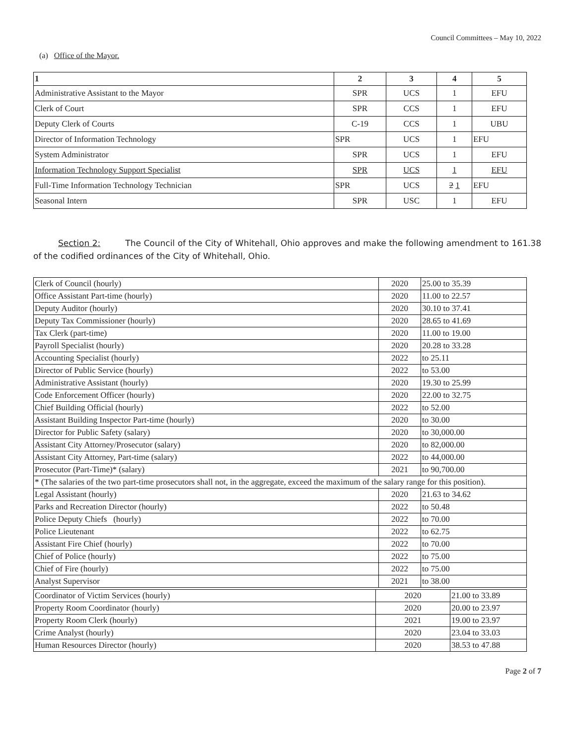Council Committees – May 10, 2022
(a) Office of the Mayor.
| 1 | 2 | 3 | 4 | 5 |
| --- | --- | --- | --- | --- |
| Administrative Assistant to the Mayor | SPR | UCS | 1 | EFU |
| Clerk of Court | SPR | CCS | 1 | EFU |
| Deputy Clerk of Courts | C-19 | CCS | 1 | UBU |
| Director of Information Technology | SPR | UCS | 1 | EFU |
| System Administrator | SPR | UCS | 1 | EFU |
| Information Technology Support Specialist | SPR | UCS | 1 | EFU |
| Full-Time Information Technology Technician | SPR | UCS | 2 1 | EFU |
| Seasonal Intern | SPR | USC | 1 | EFU |
Section 2: The Council of the City of Whitehall, Ohio approves and make the following amendment to 161.38 of the codified ordinances of the City of Whitehall, Ohio.
| Clerk of Council (hourly) | 2020 | 25.00 to 35.39 |
| Office Assistant Part-time (hourly) | 2020 | 11.00 to 22.57 |
| Deputy Auditor (hourly) | 2020 | 30.10 to 37.41 |
| Deputy Tax Commissioner (hourly) | 2020 | 28.65 to 41.69 |
| Tax Clerk (part-time) | 2020 | 11.00 to 19.00 |
| Payroll Specialist (hourly) | 2020 | 20.28 to 33.28 |
| Accounting Specialist (hourly) | 2022 | to 25.11 |
| Director of Public Service (hourly) | 2022 | to 53.00 |
| Administrative Assistant (hourly) | 2020 | 19.30 to 25.99 |
| Code Enforcement Officer (hourly) | 2020 | 22.00 to 32.75 |
| Chief Building Official (hourly) | 2022 | to 52.00 |
| Assistant Building Inspector Part-time (hourly) | 2020 | to 30.00 |
| Director for Public Safety (salary) | 2020 | to 30,000.00 |
| Assistant City Attorney/Prosecutor (salary) | 2020 | to 82,000.00 |
| Assistant City Attorney, Part-time (salary) | 2022 | to 44,000.00 |
| Prosecutor (Part-Time)* (salary) | 2021 | to 90,700.00 |
| * (The salaries of the two part-time prosecutors shall not, in the aggregate, exceed the maximum of the salary range for this position). | | |
| Legal Assistant (hourly) | 2020 | 21.63 to 34.62 |
| Parks and Recreation Director (hourly) | 2022 | to 50.48 |
| Police Deputy Chiefs (hourly) | 2022 | to 70.00 |
| Police Lieutenant | 2022 | to 62.75 |
| Assistant Fire Chief (hourly) | 2022 | to 70.00 |
| Chief of Police (hourly) | 2022 | to 75.00 |
| Chief of Fire (hourly) | 2022 | to 75.00 |
| Analyst Supervisor | 2021 | to 38.00 |
| Coordinator of Victim Services (hourly) | 2020 | 21.00 to 33.89 |
| Property Room Coordinator (hourly) | 2020 | 20.00 to 23.97 |
| Property Room Clerk (hourly) | 2021 | 19.00 to 23.97 |
| Crime Analyst (hourly) | 2020 | 23.04 to 33.03 |
| Human Resources Director (hourly) | 2020 | 38.53 to 47.88 |
Page 2 of 7